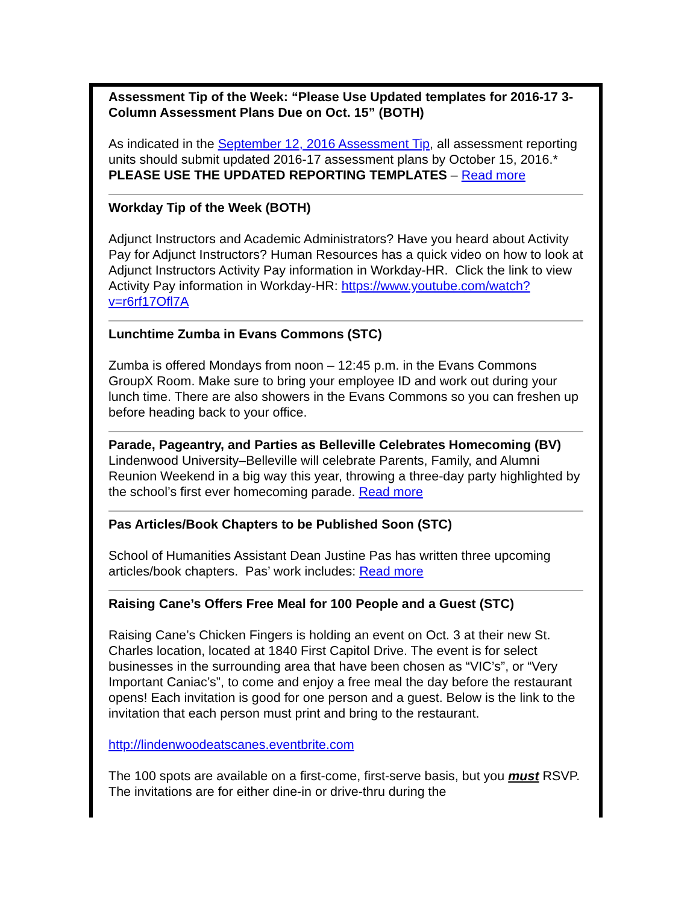Assessment Tip of the Week: “Please Use Updated templates for 2016-17 3-Column Assessment Plans Due on Oct. 15” (BOTH)
As indicated in the September 12, 2016 Assessment Tip, all assessment reporting units should submit updated 2016-17 assessment plans by October 15, 2016.* PLEASE USE THE UPDATED REPORTING TEMPLATES – Read more
Workday Tip of the Week (BOTH)
Adjunct Instructors and Academic Administrators? Have you heard about Activity Pay for Adjunct Instructors? Human Resources has a quick video on how to look at Adjunct Instructors Activity Pay information in Workday-HR. Click the link to view Activity Pay information in Workday-HR: https://www.youtube.com/watch?v=r6rf17Ofl7A
Lunchtime Zumba in Evans Commons (STC)
Zumba is offered Mondays from noon – 12:45 p.m. in the Evans Commons GroupX Room. Make sure to bring your employee ID and work out during your lunch time. There are also showers in the Evans Commons so you can freshen up before heading back to your office.
Parade, Pageantry, and Parties as Belleville Celebrates Homecoming (BV)
Lindenwood University–Belleville will celebrate Parents, Family, and Alumni Reunion Weekend in a big way this year, throwing a three-day party highlighted by the school’s first ever homecoming parade. Read more
Pas Articles/Book Chapters to be Published Soon (STC)
School of Humanities Assistant Dean Justine Pas has written three upcoming articles/book chapters. Pas’ work includes: Read more
Raising Cane’s Offers Free Meal for 100 People and a Guest (STC)
Raising Cane’s Chicken Fingers is holding an event on Oct. 3 at their new St. Charles location, located at 1840 First Capitol Drive. The event is for select businesses in the surrounding area that have been chosen as “VIC’s”, or “Very Important Caniac’s”, to come and enjoy a free meal the day before the restaurant opens! Each invitation is good for one person and a guest. Below is the link to the invitation that each person must print and bring to the restaurant.
http://lindenwoodeatscanes.eventbrite.com
The 100 spots are available on a first-come, first-serve basis, but you must RSVP. The invitations are for either dine-in or drive-thru during the